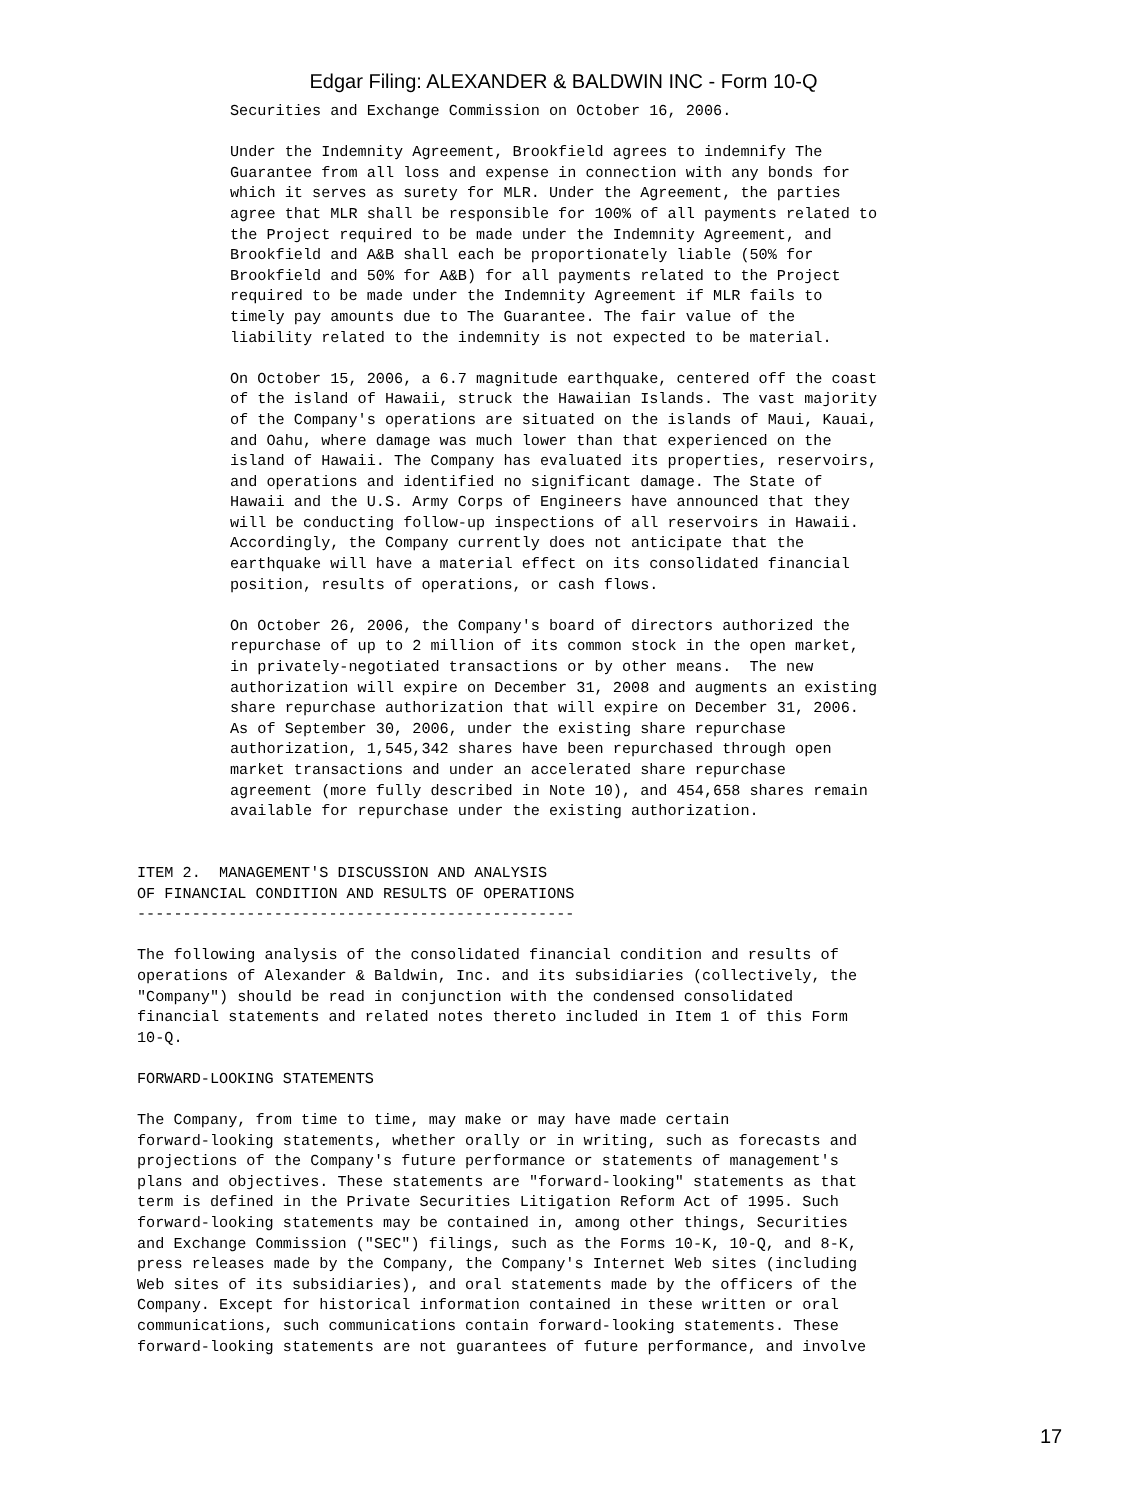Edgar Filing: ALEXANDER & BALDWIN INC - Form 10-Q
Securities and Exchange Commission on October 16, 2006.

Under the Indemnity Agreement, Brookfield agrees to indemnify The
Guarantee from all loss and expense in connection with any bonds for
which it serves as surety for MLR. Under the Agreement, the parties
agree that MLR shall be responsible for 100% of all payments related to
the Project required to be made under the Indemnity Agreement, and
Brookfield and A&B shall each be proportionately liable (50% for
Brookfield and 50% for A&B) for all payments related to the Project
required to be made under the Indemnity Agreement if MLR fails to
timely pay amounts due to The Guarantee. The fair value of the
liability related to the indemnity is not expected to be material.

On October 15, 2006, a 6.7 magnitude earthquake, centered off the coast
of the island of Hawaii, struck the Hawaiian Islands. The vast majority
of the Company's operations are situated on the islands of Maui, Kauai,
and Oahu, where damage was much lower than that experienced on the
island of Hawaii. The Company has evaluated its properties, reservoirs,
and operations and identified no significant damage. The State of
Hawaii and the U.S. Army Corps of Engineers have announced that they
will be conducting follow-up inspections of all reservoirs in Hawaii.
Accordingly, the Company currently does not anticipate that the
earthquake will have a material effect on its consolidated financial
position, results of operations, or cash flows.

On October 26, 2006, the Company's board of directors authorized the
repurchase of up to 2 million of its common stock in the open market,
in privately-negotiated transactions or by other means.  The new
authorization will expire on December 31, 2008 and augments an existing
share repurchase authorization that will expire on December 31, 2006.
As of September 30, 2006, under the existing share repurchase
authorization, 1,545,342 shares have been repurchased through open
market transactions and under an accelerated share repurchase
agreement (more fully described in Note 10), and 454,658 shares remain
available for repurchase under the existing authorization.
ITEM 2.  MANAGEMENT'S DISCUSSION AND ANALYSIS
OF FINANCIAL CONDITION AND RESULTS OF OPERATIONS
------------------------------------------------

The following analysis of the consolidated financial condition and results of
operations of Alexander & Baldwin, Inc. and its subsidiaries (collectively, the
"Company") should be read in conjunction with the condensed consolidated
financial statements and related notes thereto included in Item 1 of this Form
10-Q.

FORWARD-LOOKING STATEMENTS

The Company, from time to time, may make or may have made certain
forward-looking statements, whether orally or in writing, such as forecasts and
projections of the Company's future performance or statements of management's
plans and objectives. These statements are "forward-looking" statements as that
term is defined in the Private Securities Litigation Reform Act of 1995. Such
forward-looking statements may be contained in, among other things, Securities
and Exchange Commission ("SEC") filings, such as the Forms 10-K, 10-Q, and 8-K,
press releases made by the Company, the Company's Internet Web sites (including
Web sites of its subsidiaries), and oral statements made by the officers of the
Company. Except for historical information contained in these written or oral
communications, such communications contain forward-looking statements. These
forward-looking statements are not guarantees of future performance, and involve
17